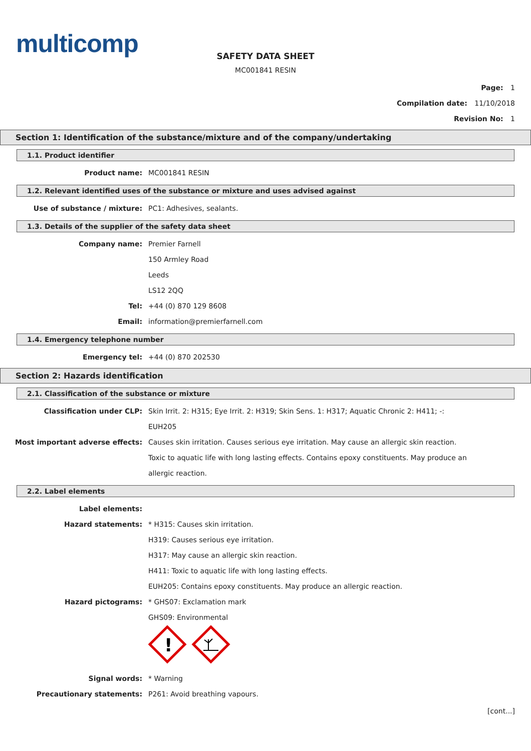multicomp
SAFETY DATA SHEET
MC001841 RESIN
Page: 1
Compilation date: 11/10/2018
Revision No: 1
Section 1: Identification of the substance/mixture and of the company/undertaking
1.1. Product identifier
Product name: MC001841 RESIN
1.2. Relevant identified uses of the substance or mixture and uses advised against
Use of substance / mixture: PC1: Adhesives, sealants.
1.3. Details of the supplier of the safety data sheet
Company name: Premier Farnell
150 Armley Road
Leeds
LS12 2QQ
Tel: +44 (0) 870 129 8608
Email: information@premierfarnell.com
1.4. Emergency telephone number
Emergency tel: +44 (0) 870 202530
Section 2: Hazards identification
2.1. Classification of the substance or mixture
Classification under CLP: Skin Irrit. 2: H315; Eye Irrit. 2: H319; Skin Sens. 1: H317; Aquatic Chronic 2: H411; -: EUH205
Most important adverse effects: Causes skin irritation. Causes serious eye irritation. May cause an allergic skin reaction. Toxic to aquatic life with long lasting effects. Contains epoxy constituents. May produce an allergic reaction.
2.2. Label elements
Label elements:
Hazard statements: * H315: Causes skin irritation.
H319: Causes serious eye irritation.
H317: May cause an allergic skin reaction.
H411: Toxic to aquatic life with long lasting effects.
EUH205: Contains epoxy constituents. May produce an allergic reaction.
Hazard pictograms: * GHS07: Exclamation mark
GHS09: Environmental
!
Signal words: * Warning
Precautionary statements: P261: Avoid breathing vapours.
[cont...]